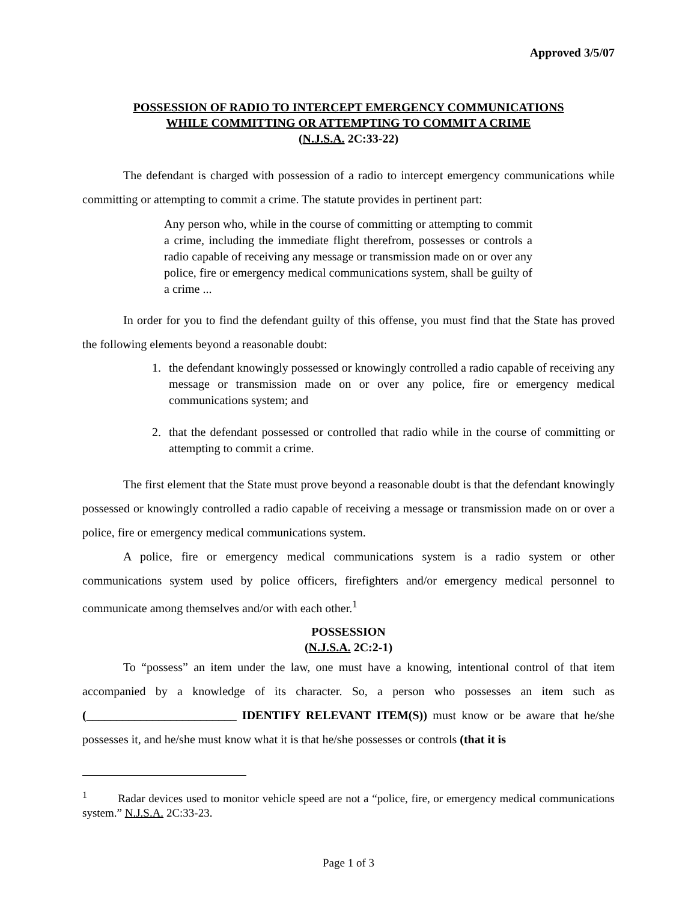Approved 3/5/07
POSSESSION OF RADIO TO INTERCEPT EMERGENCY COMMUNICATIONS
WHILE COMMITTING OR ATTEMPTING TO COMMIT A CRIME
(N.J.S.A. 2C:33-22)
The defendant is charged with possession of a radio to intercept emergency communications while committing or attempting to commit a crime. The statute provides in pertinent part:
Any person who, while in the course of committing or attempting to commit a crime, including the immediate flight therefrom, possesses or controls a radio capable of receiving any message or transmission made on or over any police, fire or emergency medical communications system, shall be guilty of a crime ...
In order for you to find the defendant guilty of this offense, you must find that the State has proved the following elements beyond a reasonable doubt:
1. the defendant knowingly possessed or knowingly controlled a radio capable of receiving any message or transmission made on or over any police, fire or emergency medical communications system; and
2. that the defendant possessed or controlled that radio while in the course of committing or attempting to commit a crime.
The first element that the State must prove beyond a reasonable doubt is that the defendant knowingly possessed or knowingly controlled a radio capable of receiving a message or transmission made on or over a police, fire or emergency medical communications system.
A police, fire or emergency medical communications system is a radio system or other communications system used by police officers, firefighters and/or emergency medical personnel to communicate among themselves and/or with each other.<sup>1</sup>
POSSESSION
(N.J.S.A. 2C:2-1)
To “possess” an item under the law, one must have a knowing, intentional control of that item accompanied by a knowledge of its character. So, a person who possesses an item such as (_________________________ IDENTIFY RELEVANT ITEM(S)) must know or be aware that he/she possesses it, and he/she must know what it is that he/she possesses or controls (that it is
<sup>1</sup> Radar devices used to monitor vehicle speed are not a “police, fire, or emergency medical communications system.” N.J.S.A. 2C:33-23.
Page 1 of 3